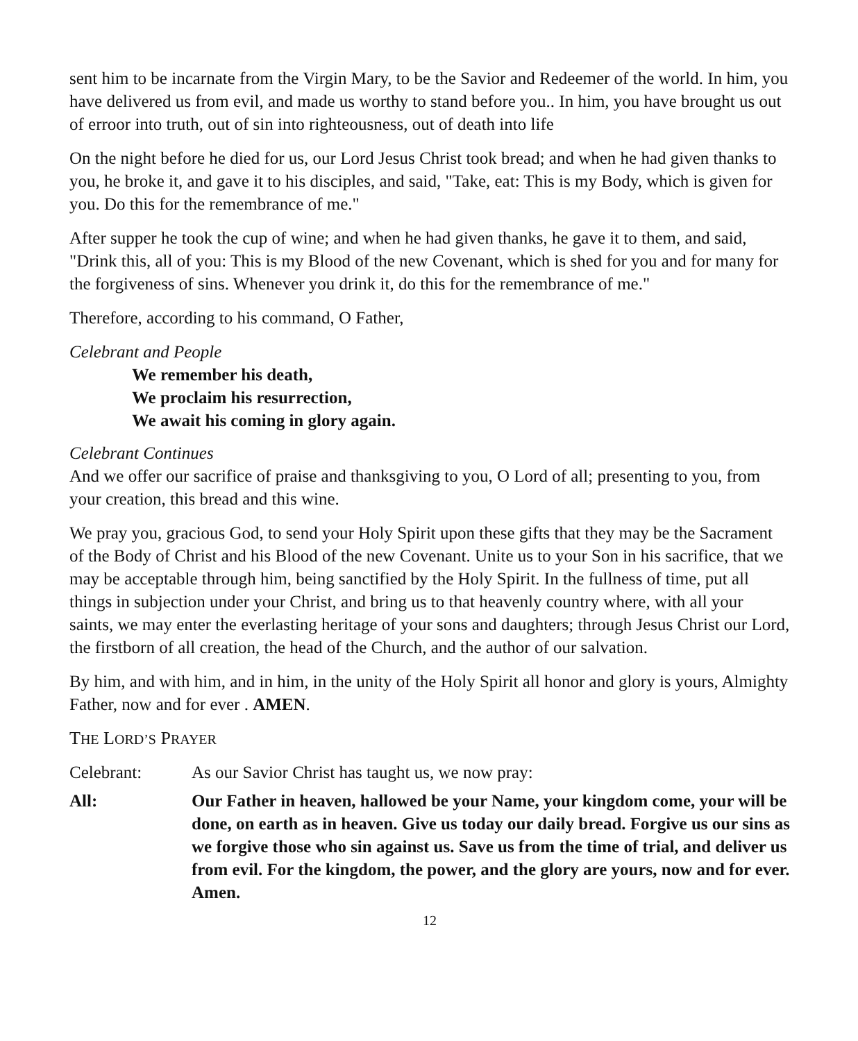sent him to be incarnate from the Virgin Mary, to be the Savior and Redeemer of the world. In him, you have delivered us from evil, and made us worthy to stand before you.. In him, you have brought us out of erroor into truth, out of sin into righteousness, out of death into life
On the night before he died for us, our Lord Jesus Christ took bread; and when he had given thanks to you, he broke it, and gave it to his disciples, and said, "Take, eat: This is my Body, which is given for you. Do this for the remembrance of me."
After supper he took the cup of wine; and when he had given thanks, he gave it to them, and said, "Drink this, all of you: This is my Blood of the new Covenant, which is shed for you and for many for the forgiveness of sins. Whenever you drink it, do this for the remembrance of me."
Therefore, according to his command, O Father,
Celebrant and People
We remember his death,
We proclaim his resurrection,
We await his coming in glory again.
Celebrant Continues
And we offer our sacrifice of praise and thanksgiving to you, O Lord of all; presenting to you, from your creation, this bread and this wine.
We pray you, gracious God, to send your Holy Spirit upon these gifts that they may be the Sacrament of the Body of Christ and his Blood of the new Covenant. Unite us to your Son in his sacrifice, that we may be acceptable through him, being sanctified by the Holy Spirit. In the fullness of time, put all things in subjection under your Christ, and bring us to that heavenly country where, with all your saints, we may enter the everlasting heritage of your sons and daughters; through Jesus Christ our Lord, the firstborn of all creation, the head of the Church, and the author of our salvation.
By him, and with him, and in him, in the unity of the Holy Spirit all honor and glory is yours, Almighty Father, now and for ever . AMEN.
THE LORD’S PRAYER
Celebrant: As our Savior Christ has taught us, we now pray:
All: Our Father in heaven, hallowed be your Name, your kingdom come, your will be done, on earth as in heaven. Give us today our daily bread. Forgive us our sins as we forgive those who sin against us. Save us from the time of trial, and deliver us from evil. For the kingdom, the power, and the glory are yours, now and for ever. Amen.
12